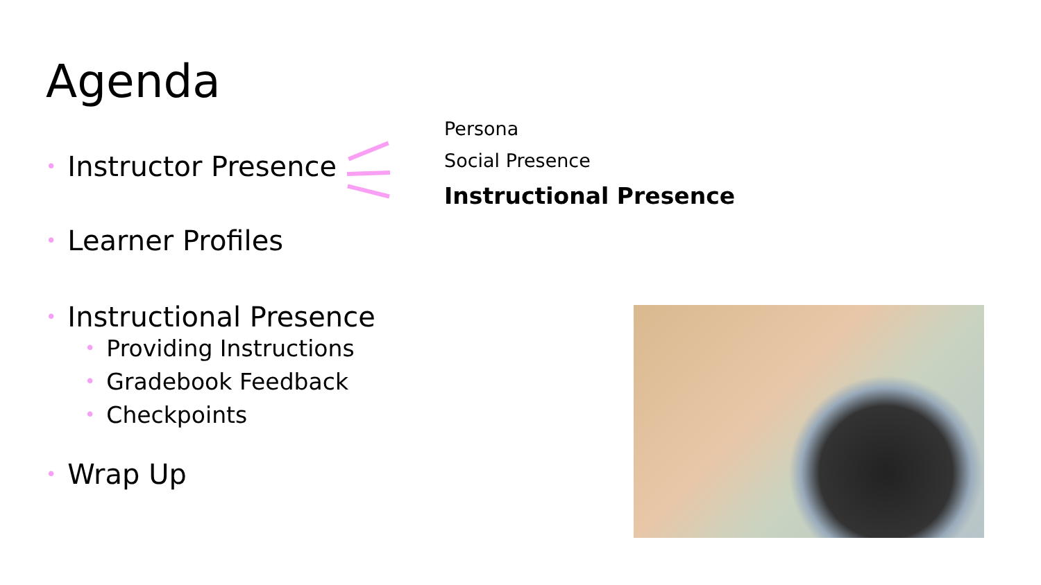Agenda
• Instructor Presence
Persona
Social Presence
Instructional Presence
• Learner Profiles
• Instructional Presence
• Providing Instructions
• Gradebook Feedback
• Checkpoints
• Wrap Up